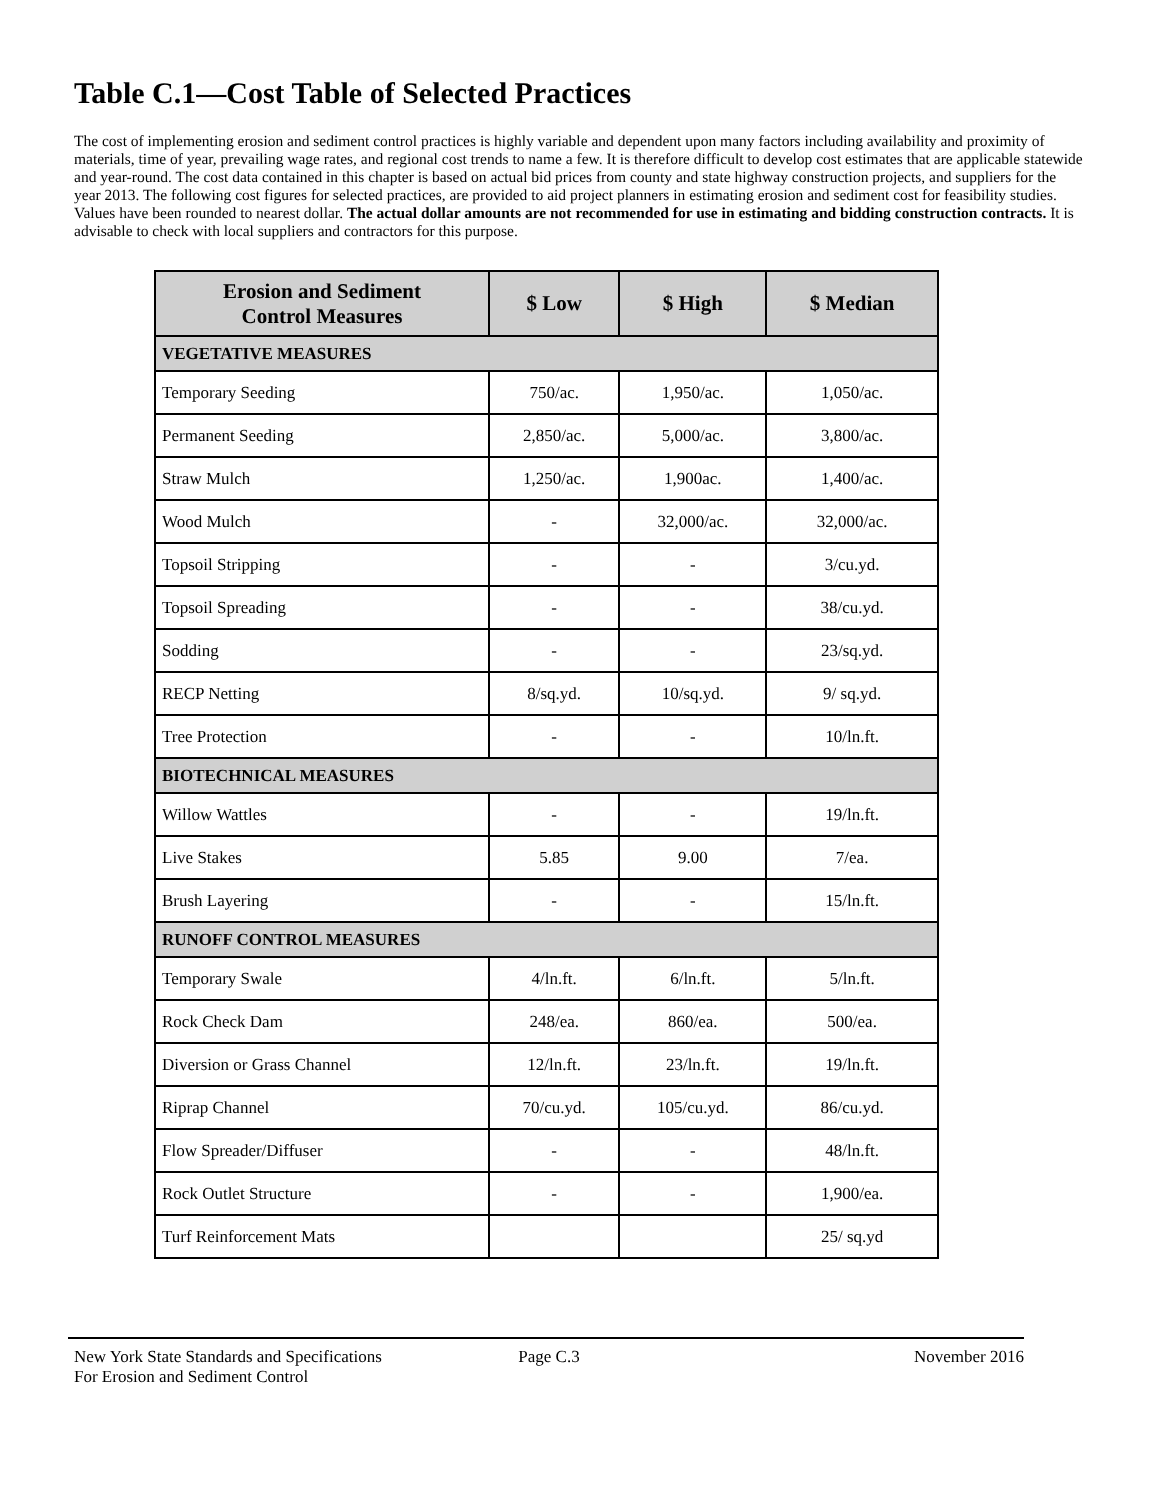Table C.1—Cost Table of Selected Practices
The cost of implementing erosion and sediment control practices is highly variable and dependent upon many factors including availability and proximity of materials, time of year, prevailing wage rates, and regional cost trends to name a few. It is therefore difficult to develop cost estimates that are applicable statewide and year-round. The cost data contained in this chapter is based on actual bid prices from county and state highway construction projects, and suppliers for the year 2013. The following cost figures for selected practices, are provided to aid project planners in estimating erosion and sediment cost for feasibility studies. Values have been rounded to nearest dollar. The actual dollar amounts are not recommended for use in estimating and bidding construction contracts. It is advisable to check with local suppliers and contractors for this purpose.
| Erosion and Sediment Control Measures | $ Low | $ High | $ Median |
| --- | --- | --- | --- |
| VEGETATIVE MEASURES | | | |
| Temporary Seeding | 750/ac. | 1,950/ac. | 1,050/ac. |
| Permanent Seeding | 2,850/ac. | 5,000/ac. | 3,800/ac. |
| Straw Mulch | 1,250/ac. | 1,900ac. | 1,400/ac. |
| Wood Mulch | - | 32,000/ac. | 32,000/ac. |
| Topsoil Stripping | - | - | 3/cu.yd. |
| Topsoil Spreading | - | - | 38/cu.yd. |
| Sodding | - | - | 23/sq.yd. |
| RECP Netting | 8/sq.yd. | 10/sq.yd. | 9/ sq.yd. |
| Tree Protection | - | - | 10/ln.ft. |
| BIOTECHNICAL MEASURES | | | |
| Willow Wattles | - | - | 19/ln.ft. |
| Live Stakes | 5.85 | 9.00 | 7/ea. |
| Brush Layering | - | - | 15/ln.ft. |
| RUNOFF CONTROL MEASURES | | | |
| Temporary Swale | 4/ln.ft. | 6/ln.ft. | 5/ln.ft. |
| Rock Check Dam | 248/ea. | 860/ea. | 500/ea. |
| Diversion or Grass Channel | 12/ln.ft. | 23/ln.ft. | 19/ln.ft. |
| Riprap Channel | 70/cu.yd. | 105/cu.yd. | 86/cu.yd. |
| Flow Spreader/Diffuser | - | - | 48/ln.ft. |
| Rock Outlet Structure | - | - | 1,900/ea. |
| Turf Reinforcement Mats | | | 25/ sq.yd |
New York State Standards and Specifications
For Erosion and Sediment Control
Page C.3 November 2016